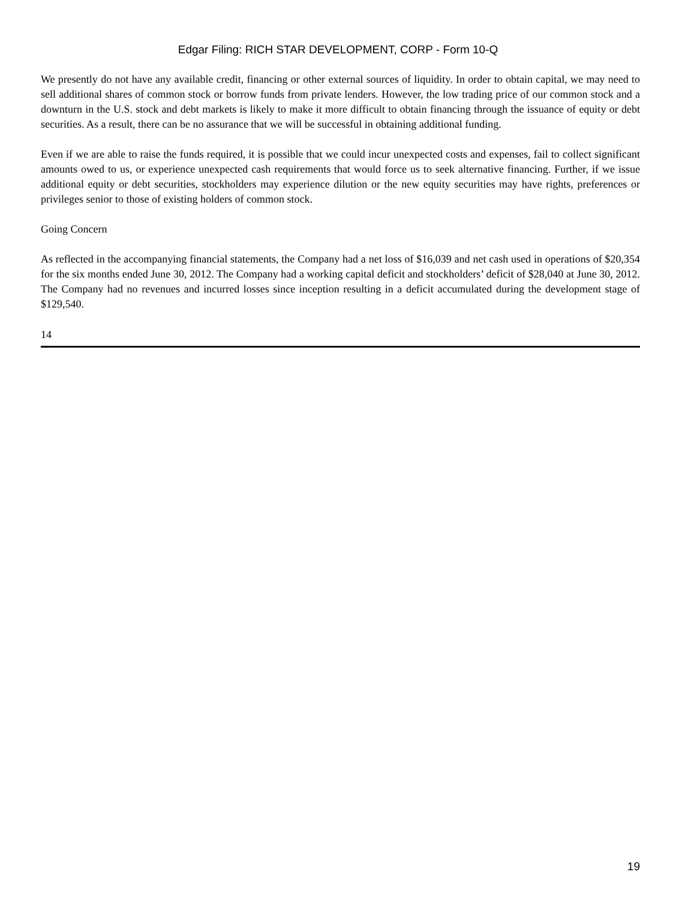Edgar Filing: RICH STAR DEVELOPMENT, CORP - Form 10-Q
We presently do not have any available credit, financing or other external sources of liquidity. In order to obtain capital, we may need to sell additional shares of common stock or borrow funds from private lenders. However, the low trading price of our common stock and a downturn in the U.S. stock and debt markets is likely to make it more difficult to obtain financing through the issuance of equity or debt securities. As a result, there can be no assurance that we will be successful in obtaining additional funding.
Even if we are able to raise the funds required, it is possible that we could incur unexpected costs and expenses, fail to collect significant amounts owed to us, or experience unexpected cash requirements that would force us to seek alternative financing. Further, if we issue additional equity or debt securities, stockholders may experience dilution or the new equity securities may have rights, preferences or privileges senior to those of existing holders of common stock.
Going Concern
As reflected in the accompanying financial statements, the Company had a net loss of $16,039 and net cash used in operations of $20,354 for the six months ended June 30, 2012. The Company had a working capital deficit and stockholders’ deficit of $28,040 at June 30, 2012. The Company had no revenues and incurred losses since inception resulting in a deficit accumulated during the development stage of $129,540.
14
19